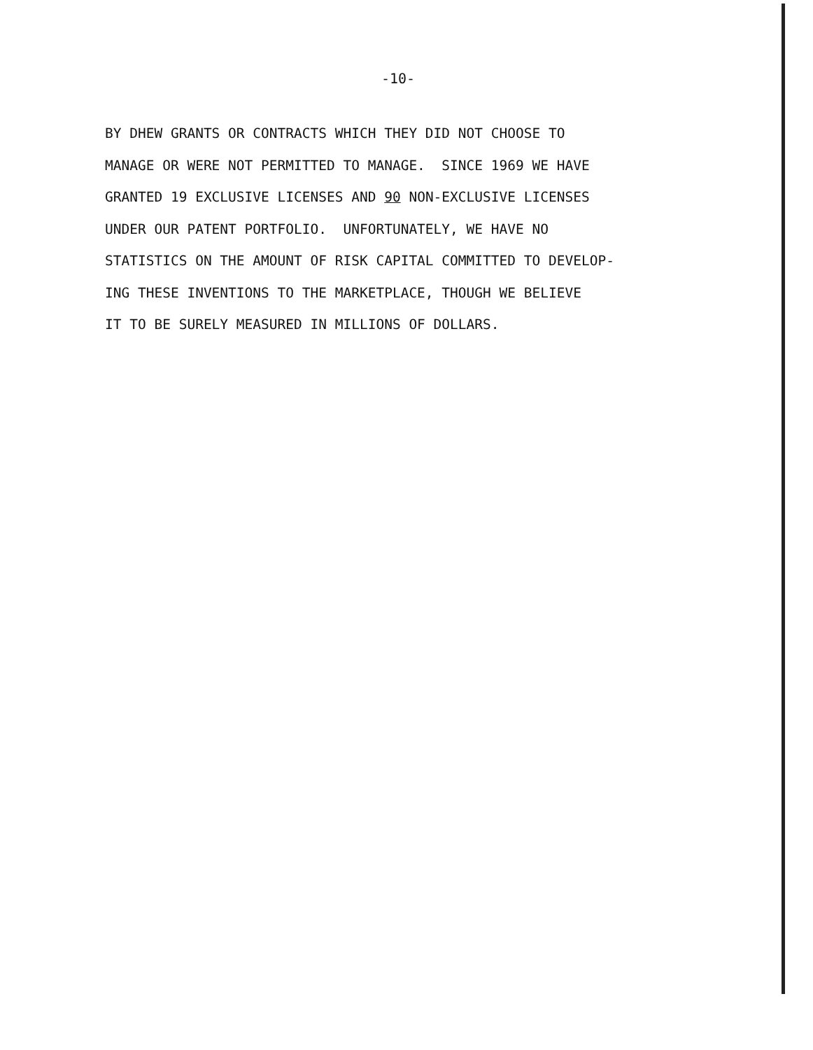-10-
BY DHEW GRANTS OR CONTRACTS WHICH THEY DID NOT CHOOSE TO
MANAGE OR WERE NOT PERMITTED TO MANAGE. SINCE 1969 WE HAVE
GRANTED 19 EXCLUSIVE LICENSES AND 90 NON-EXCLUSIVE LICENSES
UNDER OUR PATENT PORTFOLIO. UNFORTUNATELY, WE HAVE NO
STATISTICS ON THE AMOUNT OF RISK CAPITAL COMMITTED TO DEVELOP-
ING THESE INVENTIONS TO THE MARKETPLACE, THOUGH WE BELIEVE
IT TO BE SURELY MEASURED IN MILLIONS OF DOLLARS.